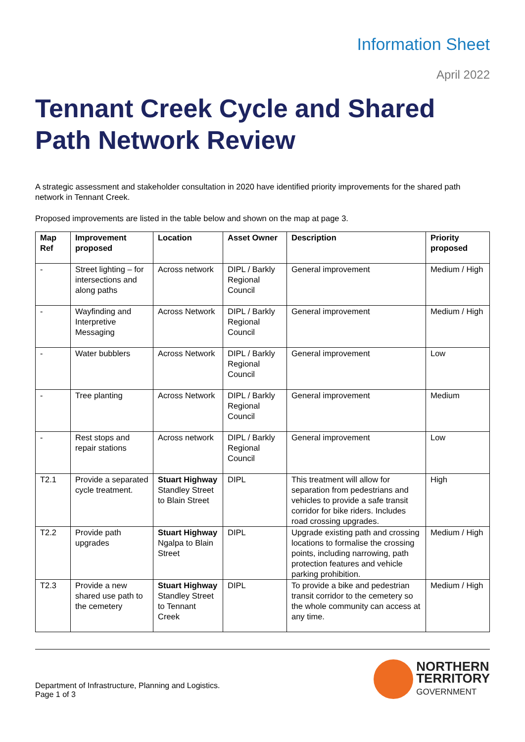Information Sheet
April 2022
Tennant Creek Cycle and Shared Path Network Review
A strategic assessment and stakeholder consultation in 2020 have identified priority improvements for the shared path network in Tennant Creek.
Proposed improvements are listed in the table below and shown on the map at page 3.
| Map Ref | Improvement proposed | Location | Asset Owner | Description | Priority proposed |
| --- | --- | --- | --- | --- | --- |
| - | Street lighting – for intersections and along paths | Across network | DIPL / Barkly Regional Council | General improvement | Medium / High |
| - | Wayfinding and Interpretive Messaging | Across Network | DIPL / Barkly Regional Council | General improvement | Medium / High |
| - | Water bubblers | Across Network | DIPL / Barkly Regional Council | General improvement | Low |
| - | Tree planting | Across Network | DIPL / Barkly Regional Council | General improvement | Medium |
| - | Rest stops and repair stations | Across network | DIPL / Barkly Regional Council | General improvement | Low |
| T2.1 | Provide a separated cycle treatment. | Stuart Highway Standley Street to Blain Street | DIPL | This treatment will allow for separation from pedestrians and vehicles to provide a safe transit corridor for bike riders. Includes road crossing upgrades. | High |
| T2.2 | Provide path upgrades | Stuart Highway Ngalpa to Blain Street | DIPL | Upgrade existing path and crossing locations to formalise the crossing points, including narrowing, path protection features and vehicle parking prohibition. | Medium / High |
| T2.3 | Provide a new shared use path to the cemetery | Stuart Highway Standley Street to Tennant Creek | DIPL | To provide a bike and pedestrian transit corridor to the cemetery so the whole community can access at any time. | Medium / High |
Department of Infrastructure, Planning and Logistics.
Page 1 of 3
NORTHERN
TERRITORY
GOVERNMENT